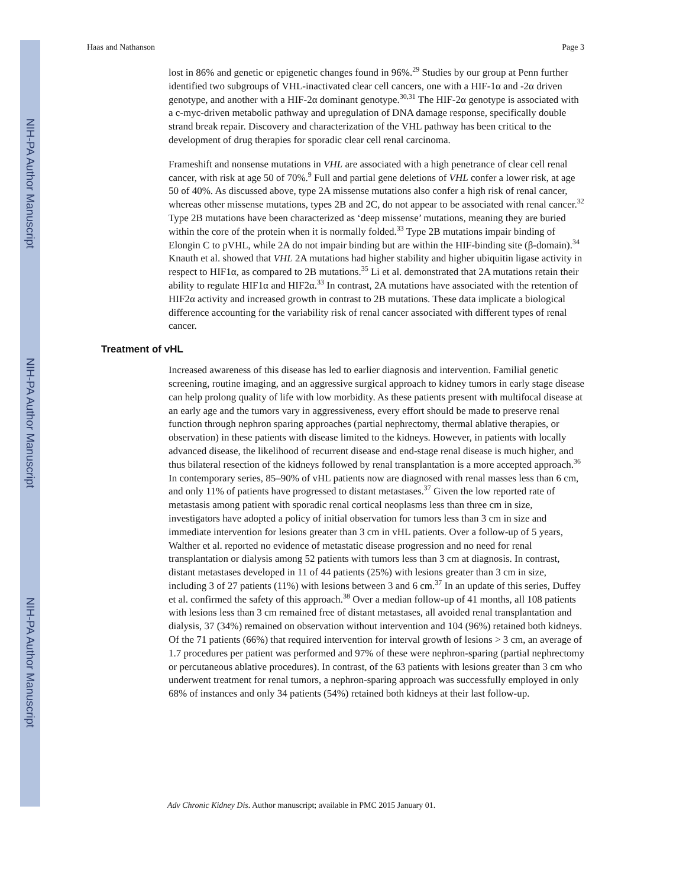NIH-PA Author Manuscript
NIH-PA Author Manuscript
NIH-PA Author Manuscript
Haas and Nathanson Page 3
lost in 86% and genetic or epigenetic changes found in 96%.<sup>29</sup> Studies by our group at Penn further identified two subgroups of VHL-inactivated clear cell cancers, one with a HIF-1α and -2α driven genotype, and another with a HIF-2α dominant genotype.<sup>30,31</sup> The HIF-2α genotype is associated with a c-myc-driven metabolic pathway and upregulation of DNA damage response, specifically double strand break repair. Discovery and characterization of the VHL pathway has been critical to the development of drug therapies for sporadic clear cell renal carcinoma.
Frameshift and nonsense mutations in VHL are associated with a high penetrance of clear cell renal cancer, with risk at age 50 of 70%.<sup>9</sup> Full and partial gene deletions of VHL confer a lower risk, at age 50 of 40%. As discussed above, type 2A missense mutations also confer a high risk of renal cancer, whereas other missense mutations, types 2B and 2C, do not appear to be associated with renal cancer.<sup>32</sup> Type 2B mutations have been characterized as ‘deep missense’ mutations, meaning they are buried within the core of the protein when it is normally folded.<sup>33</sup> Type 2B mutations impair binding of Elongin C to pVHL, while 2A do not impair binding but are within the HIF-binding site (β-domain).<sup>34</sup> Knauth et al. showed that VHL 2A mutations had higher stability and higher ubiquitin ligase activity in respect to HIF1α, as compared to 2B mutations.<sup>35</sup> Li et al. demonstrated that 2A mutations retain their ability to regulate HIF1α and HIF2α.<sup>33</sup> In contrast, 2A mutations have associated with the retention of HIF2α activity and increased growth in contrast to 2B mutations. These data implicate a biological difference accounting for the variability risk of renal cancer associated with different types of renal cancer.
Treatment of vHL
Increased awareness of this disease has led to earlier diagnosis and intervention. Familial genetic screening, routine imaging, and an aggressive surgical approach to kidney tumors in early stage disease can help prolong quality of life with low morbidity. As these patients present with multifocal disease at an early age and the tumors vary in aggressiveness, every effort should be made to preserve renal function through nephron sparing approaches (partial nephrectomy, thermal ablative therapies, or observation) in these patients with disease limited to the kidneys. However, in patients with locally advanced disease, the likelihood of recurrent disease and end-stage renal disease is much higher, and thus bilateral resection of the kidneys followed by renal transplantation is a more accepted approach.<sup>36</sup> In contemporary series, 85–90% of vHL patients now are diagnosed with renal masses less than 6 cm, and only 11% of patients have progressed to distant metastases.<sup>37</sup> Given the low reported rate of metastasis among patient with sporadic renal cortical neoplasms less than three cm in size, investigators have adopted a policy of initial observation for tumors less than 3 cm in size and immediate intervention for lesions greater than 3 cm in vHL patients. Over a follow-up of 5 years, Walther et al. reported no evidence of metastatic disease progression and no need for renal transplantation or dialysis among 52 patients with tumors less than 3 cm at diagnosis. In contrast, distant metastases developed in 11 of 44 patients (25%) with lesions greater than 3 cm in size, including 3 of 27 patients (11%) with lesions between 3 and 6 cm.<sup>37</sup> In an update of this series, Duffey et al. confirmed the safety of this approach.<sup>38</sup> Over a median follow-up of 41 months, all 108 patients with lesions less than 3 cm remained free of distant metastases, all avoided renal transplantation and dialysis, 37 (34%) remained on observation without intervention and 104 (96%) retained both kidneys. Of the 71 patients (66%) that required intervention for interval growth of lesions > 3 cm, an average of 1.7 procedures per patient was performed and 97% of these were nephron-sparing (partial nephrectomy or percutaneous ablative procedures). In contrast, of the 63 patients with lesions greater than 3 cm who underwent treatment for renal tumors, a nephron-sparing approach was successfully employed in only 68% of instances and only 34 patients (54%) retained both kidneys at their last follow-up.
Adv Chronic Kidney Dis. Author manuscript; available in PMC 2015 January 01.